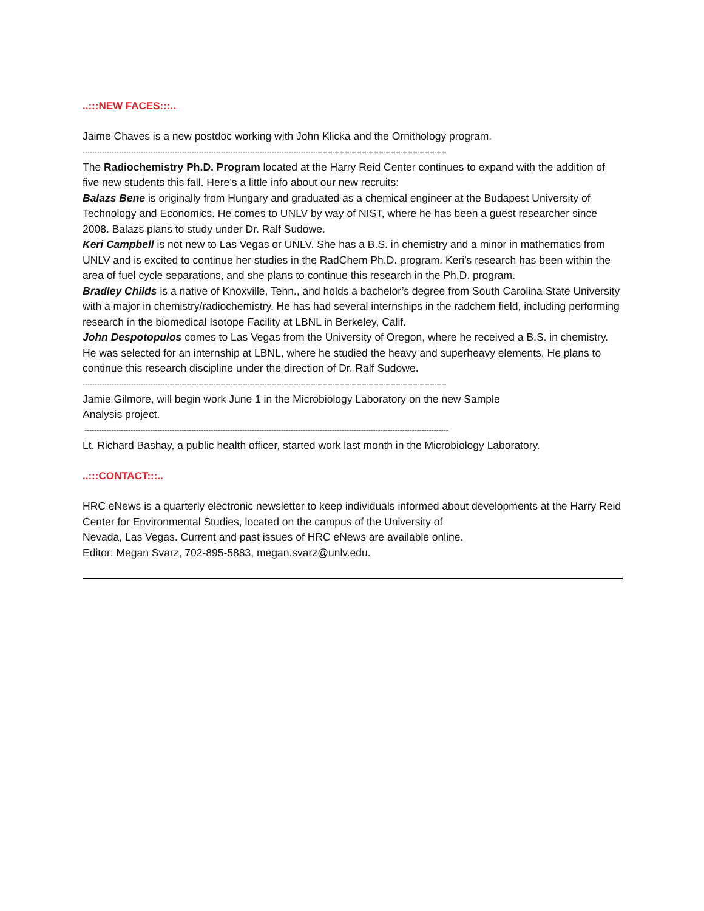..:::NEW FACES:::..
Jaime Chaves is a new postdoc working with John Klicka and the Ornithology program.
------------------------------------------------------------------------------------------------------------------------------------------------------
The Radiochemistry Ph.D. Program located at the Harry Reid Center continues to expand with the addition of five new students this fall. Here’s a little info about our new recruits:
Balazs Bene is originally from Hungary and graduated as a chemical engineer at the Budapest University of Technology and Economics. He comes to UNLV by way of NIST, where he has been a guest researcher since 2008. Balazs plans to study under Dr. Ralf Sudowe.
Keri Campbell is not new to Las Vegas or UNLV. She has a B.S. in chemistry and a minor in mathematics from UNLV and is excited to continue her studies in the RadChem Ph.D. program. Keri’s research has been within the area of fuel cycle separations, and she plans to continue this research in the Ph.D. program.
Bradley Childs is a native of Knoxville, Tenn., and holds a bachelor’s degree from South Carolina State University with a major in chemistry/radiochemistry. He has had several internships in the radchem field, including performing research in the biomedical Isotope Facility at LBNL in Berkeley, Calif.
John Despotopulos comes to Las Vegas from the University of Oregon, where he received a B.S. in chemistry. He was selected for an internship at LBNL, where he studied the heavy and superheavy elements. He plans to continue this research discipline under the direction of Dr. Ralf Sudowe.
------------------------------------------------------------------------------------------------------------------------------------------------------
Jamie Gilmore, will begin work June 1 in the Microbiology Laboratory on the new Sample
Analysis project.
------------------------------------------------------------------------------------------------------------------------------------------------------
Lt. Richard Bashay, a public health officer, started work last month in the Microbiology Laboratory.
..:::CONTACT:::..
HRC eNews is a quarterly electronic newsletter to keep individuals informed about developments at the Harry Reid Center for Environmental Studies, located on the campus of the University of
Nevada, Las Vegas. Current and past issues of HRC eNews are available online.
Editor: Megan Svarz, 702-895-5883, megan.svarz@unlv.edu.